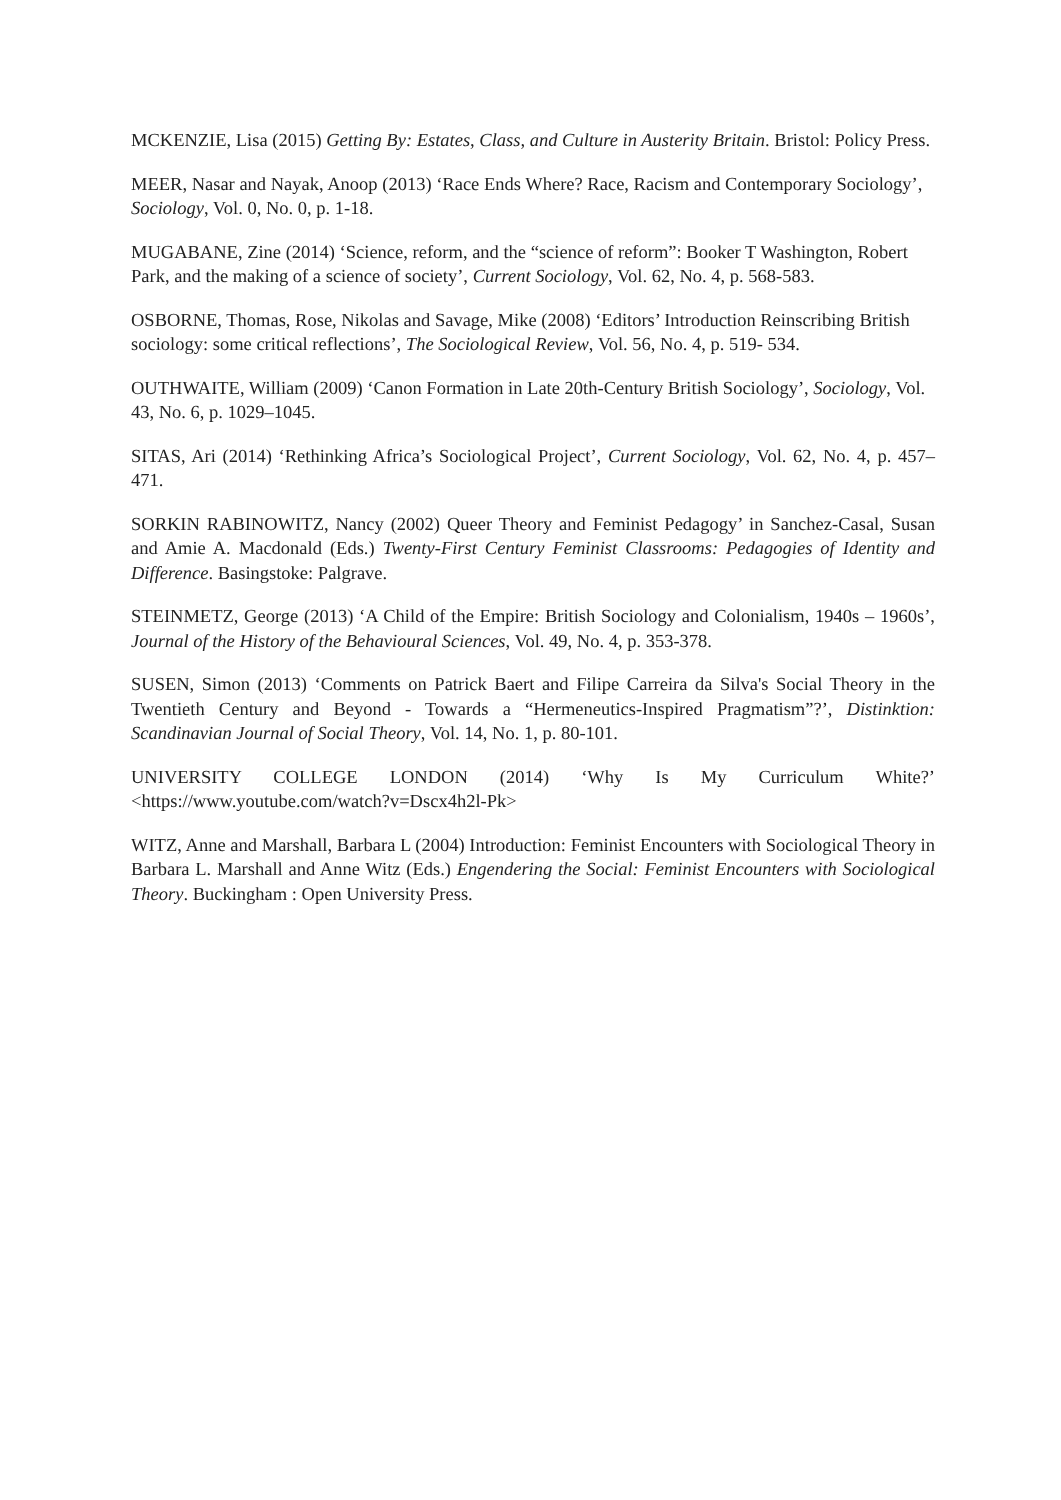MCKENZIE, Lisa (2015) Getting By: Estates, Class, and Culture in Austerity Britain. Bristol: Policy Press.
MEER, Nasar and Nayak, Anoop (2013) ‘Race Ends Where? Race, Racism and Contemporary Sociology’, Sociology, Vol. 0, No. 0, p. 1-18.
MUGABANE, Zine (2014) ‘Science, reform, and the “science of reform”: Booker T Washington, Robert Park, and the making of a science of society’, Current Sociology, Vol. 62, No. 4, p. 568-583.
OSBORNE, Thomas, Rose, Nikolas and Savage, Mike (2008) ‘Editors’ Introduction Reinscribing British sociology: some critical reflections’, The Sociological Review, Vol. 56, No. 4, p. 519- 534.
OUTHWAITE, William (2009) ‘Canon Formation in Late 20th-Century British Sociology’, Sociology, Vol. 43, No. 6, p. 1029–1045.
SITAS, Ari (2014) ‘Rethinking Africa’s Sociological Project’, Current Sociology, Vol. 62, No. 4, p. 457– 471.
SORKIN RABINOWITZ, Nancy (2002) Queer Theory and Feminist Pedagogy’ in Sanchez-Casal, Susan and Amie A. Macdonald (Eds.) Twenty-First Century Feminist Classrooms: Pedagogies of Identity and Difference. Basingstoke: Palgrave.
STEINMETZ, George (2013) ‘A Child of the Empire: British Sociology and Colonialism, 1940s – 1960s’, Journal of the History of the Behavioural Sciences, Vol. 49, No. 4, p. 353-378.
SUSEN, Simon (2013) ‘Comments on Patrick Baert and Filipe Carreira da Silva's Social Theory in the Twentieth Century and Beyond - Towards a “Hermeneutics-Inspired Pragmatism”?’, Distinktion: Scandinavian Journal of Social Theory, Vol. 14, No. 1, p. 80-101.
UNIVERSITY COLLEGE LONDON (2014) ‘Why Is My Curriculum White?’ <https://www.youtube.com/watch?v=Dscx4h2l-Pk>
WITZ, Anne and Marshall, Barbara L (2004) Introduction: Feminist Encounters with Sociological Theory in Barbara L. Marshall and Anne Witz (Eds.) Engendering the Social: Feminist Encounters with Sociological Theory. Buckingham : Open University Press.